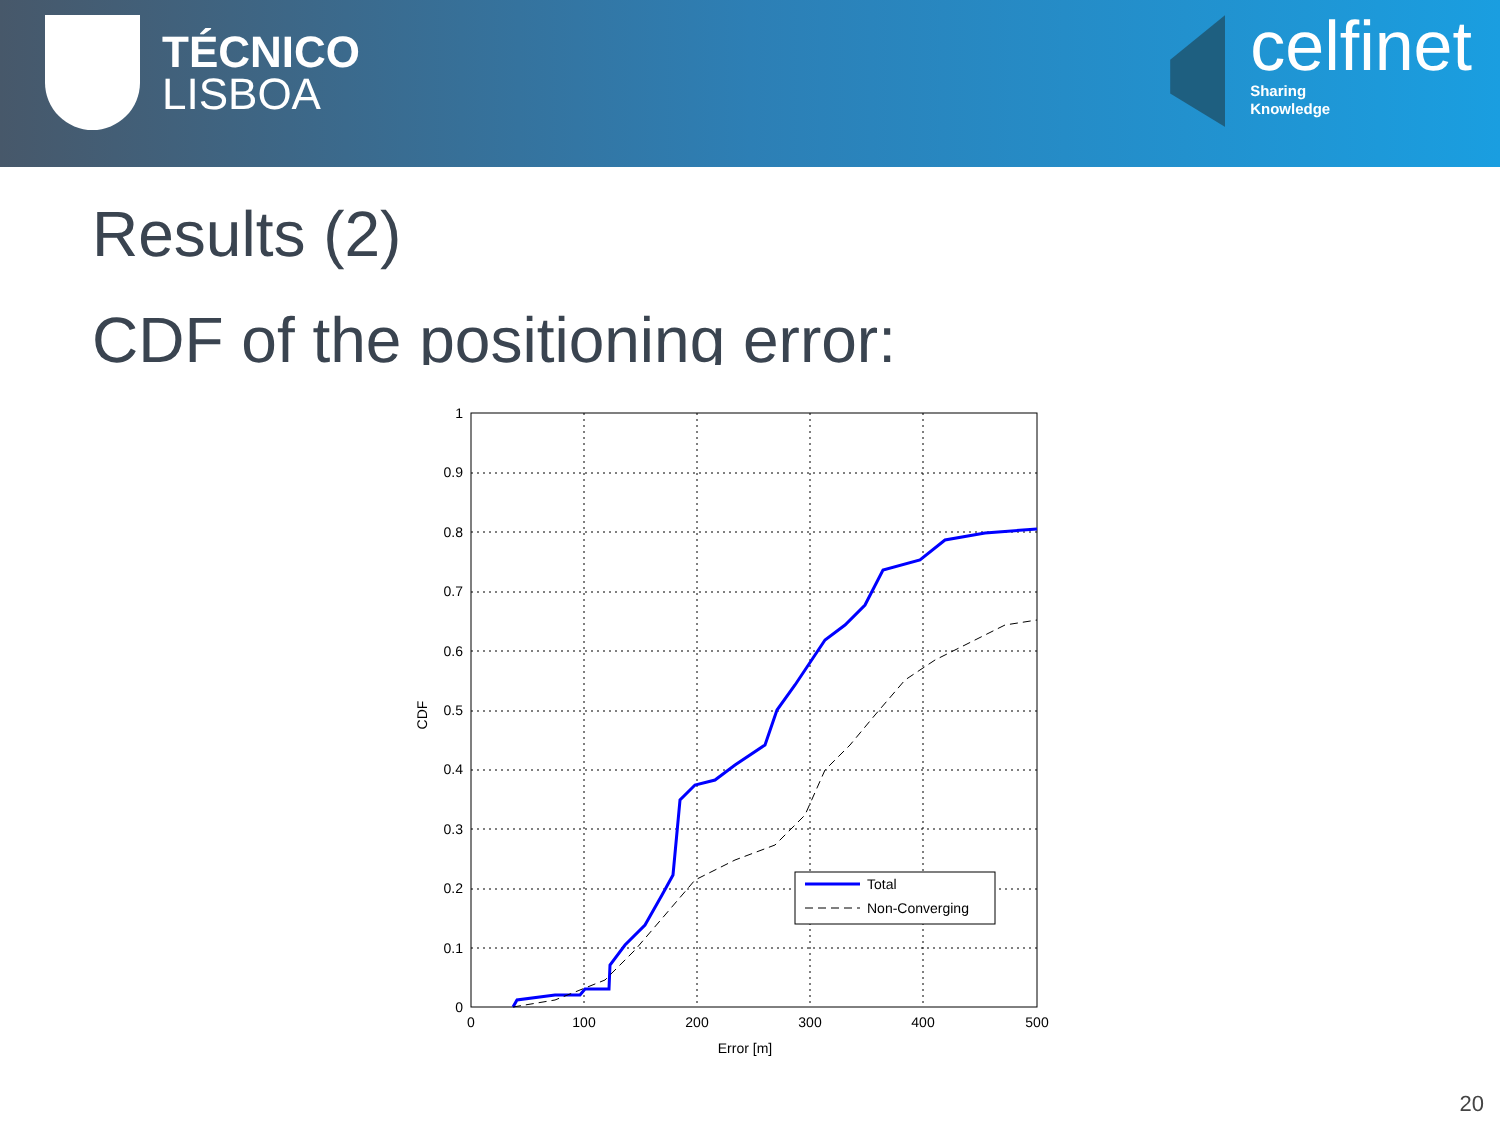TÉCNICO
LISBOA
celfinet
Sharing
Knowledge
Results (2)
CDF of the positioning error:
1
0.9
0.8
0.7
0.6
0.5
0.4
0.3
0.2
0.1
0
0
100
200
300
400
500
Error [m]
CDF
Total
Non-Converging
20